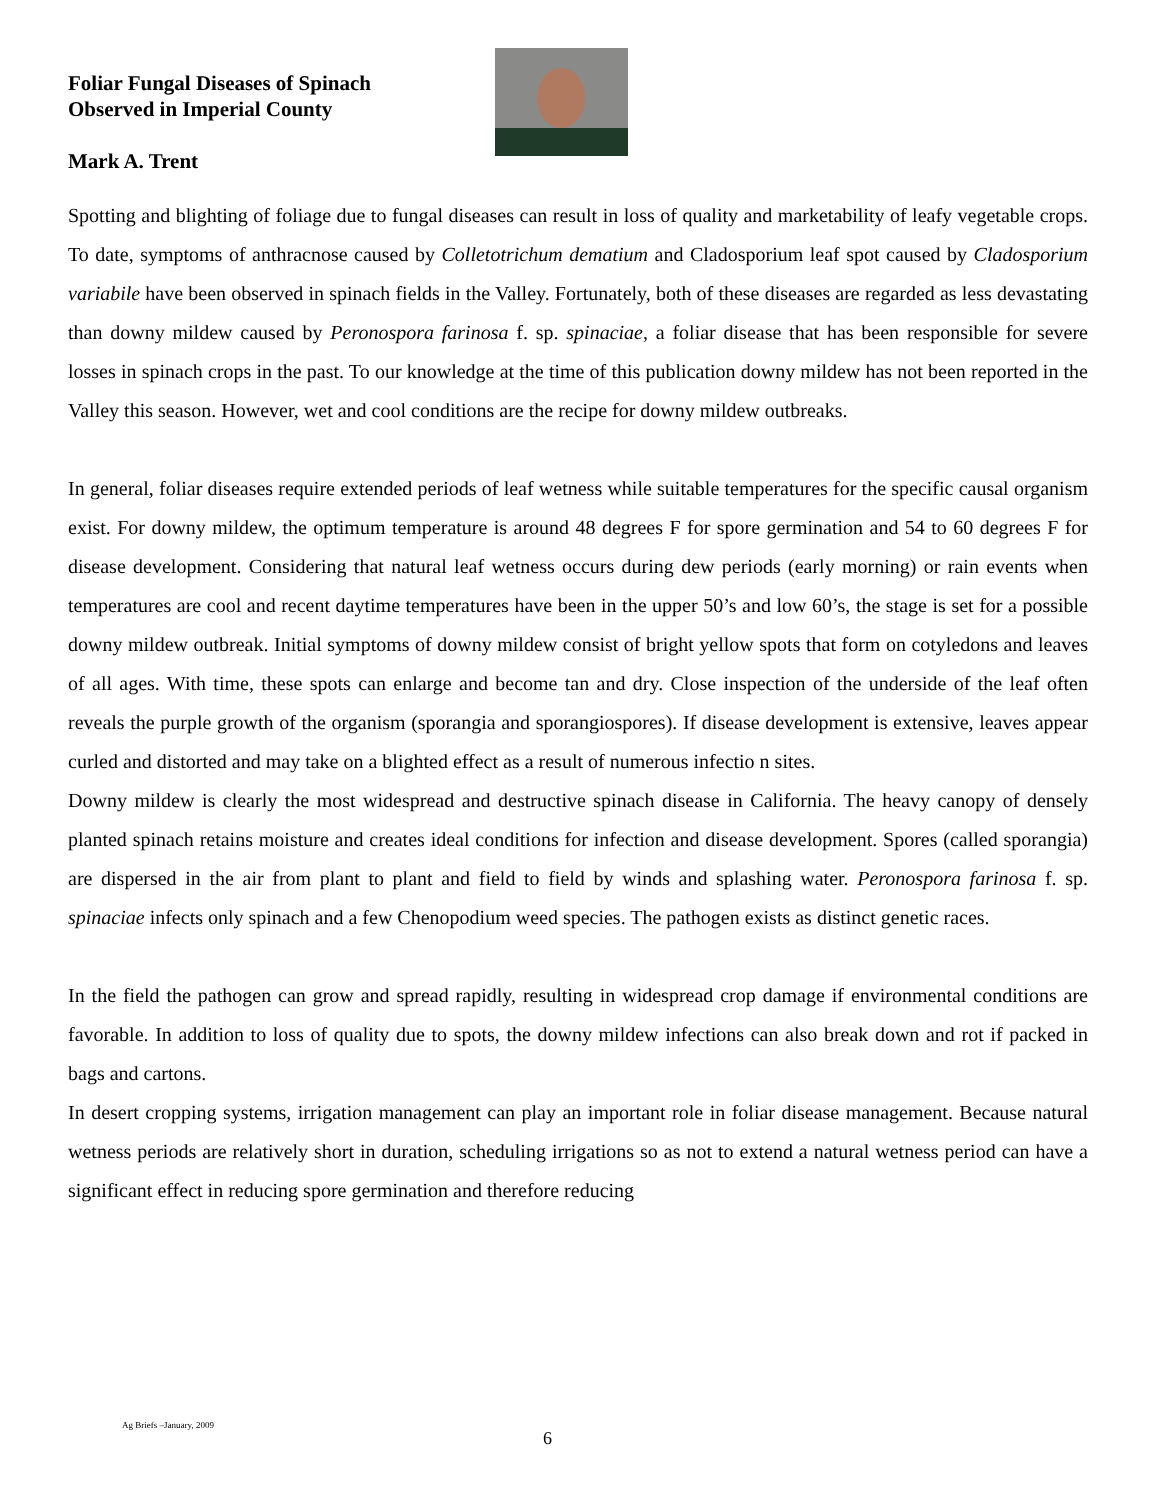Foliar Fungal Diseases of Spinach
Observed in Imperial County
Mark A. Trent
Spotting and blighting of foliage due to fungal diseases can result in loss of quality and marketability of leafy vegetable crops. To date, symptoms of anthracnose caused by Colletotrichum dematium and Cladosporium leaf spot caused by Cladosporium variabile have been observed in spinach fields in the Valley. Fortunately, both of these diseases are regarded as less devastating than downy mildew caused by Peronospora farinosa f. sp. spinaciae, a foliar disease that has been responsible for severe losses in spinach crops in the past. To our knowledge at the time of this publication downy mildew has not been reported in the Valley this season. However, wet and cool conditions are the recipe for downy mildew outbreaks.
In general, foliar diseases require extended periods of leaf wetness while suitable temperatures for the specific causal organism exist. For downy mildew, the optimum temperature is around 48 degrees F for spore germination and 54 to 60 degrees F for disease development. Considering that natural leaf wetness occurs during dew periods (early morning) or rain events when temperatures are cool and recent daytime temperatures have been in the upper 50’s and low 60’s, the stage is set for a possible downy mildew outbreak. Initial symptoms of downy mildew consist of bright yellow spots that form on cotyledons and leaves of all ages. With time, these spots can enlarge and become tan and dry. Close inspection of the underside of the leaf often reveals the purple growth of the organism (sporangia and sporangiospores). If disease development is extensive, leaves appear curled and distorted and may take on a blighted effect as a result of numerous infectio n sites.
Downy mildew is clearly the most widespread and destructive spinach disease in California. The heavy canopy of densely planted spinach retains moisture and creates ideal conditions for infection and disease development. Spores (called sporangia) are dispersed in the air from plant to plant and field to field by winds and splashing water. Peronospora farinosa f. sp. spinaciae infects only spinach and a few Chenopodium weed species. The pathogen exists as distinct genetic races.
In the field the pathogen can grow and spread rapidly, resulting in widespread crop damage if environmental conditions are favorable. In addition to loss of quality due to spots, the downy mildew infections can also break down and rot if packed in bags and cartons.
In desert cropping systems, irrigation management can play an important role in foliar disease management. Because natural wetness periods are relatively short in duration, scheduling irrigations so as not to extend a natural wetness period can have a significant effect in reducing spore germination and therefore reducing
Ag Briefs –January, 2009
6